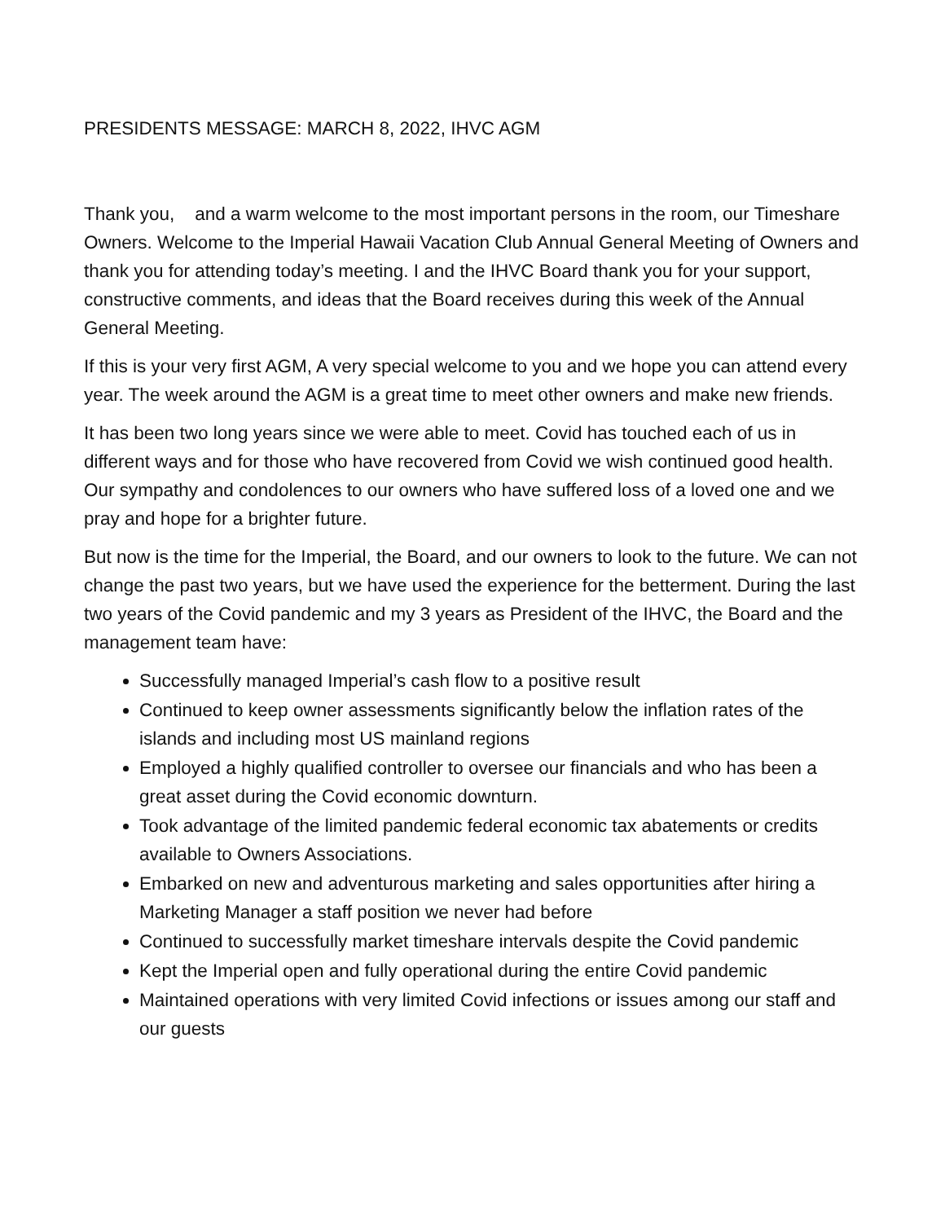PRESIDENTS MESSAGE: MARCH 8, 2022, IHVC AGM
Thank you, and a warm welcome to the most important persons in the room, our Timeshare Owners. Welcome to the Imperial Hawaii Vacation Club Annual General Meeting of Owners and thank you for attending today’s meeting. I and the IHVC Board thank you for your support, constructive comments, and ideas that the Board receives during this week of the Annual General Meeting.
If this is your very first AGM, A very special welcome to you and we hope you can attend every year. The week around the AGM is a great time to meet other owners and make new friends.
It has been two long years since we were able to meet. Covid has touched each of us in different ways and for those who have recovered from Covid we wish continued good health. Our sympathy and condolences to our owners who have suffered loss of a loved one and we pray and hope for a brighter future.
But now is the time for the Imperial, the Board, and our owners to look to the future. We can not change the past two years, but we have used the experience for the betterment. During the last two years of the Covid pandemic and my 3 years as President of the IHVC, the Board and the management team have:
Successfully managed Imperial’s cash flow to a positive result
Continued to keep owner assessments significantly below the inflation rates of the islands and including most US mainland regions
Employed a highly qualified controller to oversee our financials and who has been a great asset during the Covid economic downturn.
Took advantage of the limited pandemic federal economic tax abatements or credits available to Owners Associations.
Embarked on new and adventurous marketing and sales opportunities after hiring a Marketing Manager a staff position we never had before
Continued to successfully market timeshare intervals despite the Covid pandemic
Kept the Imperial open and fully operational during the entire Covid pandemic
Maintained operations with very limited Covid infections or issues among our staff and our guests